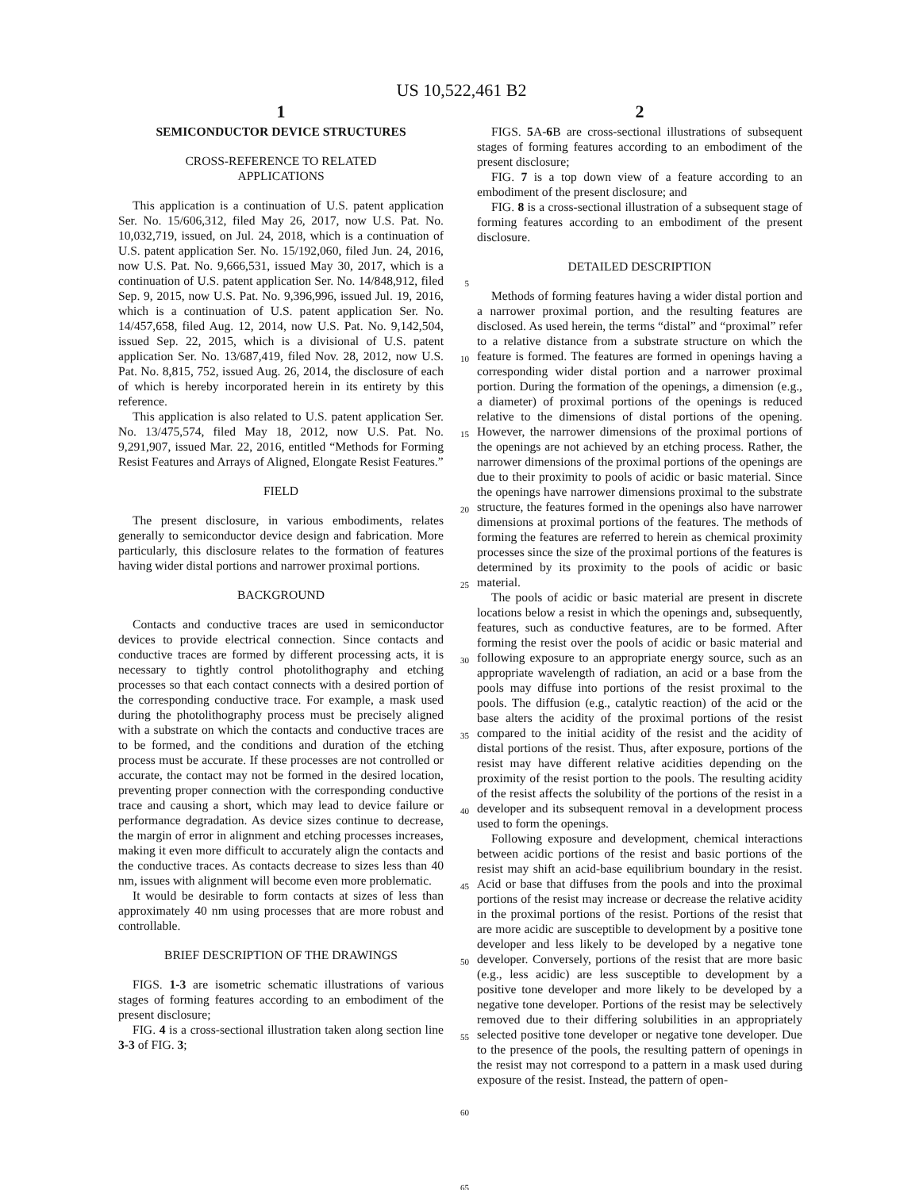US 10,522,461 B2
1
SEMICONDUCTOR DEVICE STRUCTURES
CROSS-REFERENCE TO RELATED
APPLICATIONS
This application is a continuation of U.S. patent application Ser. No. 15/606,312, filed May 26, 2017, now U.S. Pat. No. 10,032,719, issued, on Jul. 24, 2018, which is a continuation of U.S. patent application Ser. No. 15/192,060, filed Jun. 24, 2016, now U.S. Pat. No. 9,666,531, issued May 30, 2017, which is a continuation of U.S. patent application Ser. No. 14/848,912, filed Sep. 9, 2015, now U.S. Pat. No. 9,396,996, issued Jul. 19, 2016, which is a continuation of U.S. patent application Ser. No. 14/457,658, filed Aug. 12, 2014, now U.S. Pat. No. 9,142,504, issued Sep. 22, 2015, which is a divisional of U.S. patent application Ser. No. 13/687,419, filed Nov. 28, 2012, now U.S. Pat. No. 8,815, 752, issued Aug. 26, 2014, the disclosure of each of which is hereby incorporated herein in its entirety by this reference.
This application is also related to U.S. patent application Ser. No. 13/475,574, filed May 18, 2012, now U.S. Pat. No. 9,291,907, issued Mar. 22, 2016, entitled “Methods for Forming Resist Features and Arrays of Aligned, Elongate Resist Features.”
FIELD
The present disclosure, in various embodiments, relates generally to semiconductor device design and fabrication. More particularly, this disclosure relates to the formation of features having wider distal portions and narrower proximal portions.
BACKGROUND
Contacts and conductive traces are used in semiconductor devices to provide electrical connection. Since contacts and conductive traces are formed by different processing acts, it is necessary to tightly control photolithography and etching processes so that each contact connects with a desired portion of the corresponding conductive trace. For example, a mask used during the photolithography process must be precisely aligned with a substrate on which the contacts and conductive traces are to be formed, and the conditions and duration of the etching process must be accurate. If these processes are not controlled or accurate, the contact may not be formed in the desired location, preventing proper connection with the corresponding conductive trace and causing a short, which may lead to device failure or performance degradation. As device sizes continue to decrease, the margin of error in alignment and etching processes increases, making it even more difficult to accurately align the contacts and the conductive traces. As contacts decrease to sizes less than 40 nm, issues with alignment will become even more problematic.
It would be desirable to form contacts at sizes of less than approximately 40 nm using processes that are more robust and controllable.
BRIEF DESCRIPTION OF THE DRAWINGS
FIGS. 1-3 are isometric schematic illustrations of various stages of forming features according to an embodiment of the present disclosure;
FIG. 4 is a cross-sectional illustration taken along section line 3-3 of FIG. 3;
5
10
15
20
25
30
35
40
45
50
55
60
65
2
FIGS. 5 A-6 B are cross-sectional illustrations of subsequent stages of forming features according to an embodiment of the present disclosure;
FIG. 7 is a top down view of a feature according to an embodiment of the present disclosure; and
FIG. 8 is a cross-sectional illustration of a subsequent stage of forming features according to an embodiment of the present disclosure.
DETAILED DESCRIPTION
Methods of forming features having a wider distal portion and a narrower proximal portion, and the resulting features are disclosed. As used herein, the terms “distal” and “proximal” refer to a relative distance from a substrate structure on which the feature is formed. The features are formed in openings having a corresponding wider distal portion and a narrower proximal portion. During the formation of the openings, a dimension (e.g., a diameter) of proximal portions of the openings is reduced relative to the dimensions of distal portions of the opening. However, the narrower dimensions of the proximal portions of the openings are not achieved by an etching process. Rather, the narrower dimensions of the proximal portions of the openings are due to their proximity to pools of acidic or basic material. Since the openings have narrower dimensions proximal to the substrate structure, the features formed in the openings also have narrower dimensions at proximal portions of the features. The methods of forming the features are referred to herein as chemical proximity processes since the size of the proximal portions of the features is determined by its proximity to the pools of acidic or basic material.
The pools of acidic or basic material are present in discrete locations below a resist in which the openings and, subsequently, features, such as conductive features, are to be formed. After forming the resist over the pools of acidic or basic material and following exposure to an appropriate energy source, such as an appropriate wavelength of radiation, an acid or a base from the pools may diffuse into portions of the resist proximal to the pools. The diffusion (e.g., catalytic reaction) of the acid or the base alters the acidity of the proximal portions of the resist compared to the initial acidity of the resist and the acidity of distal portions of the resist. Thus, after exposure, portions of the resist may have different relative acidities depending on the proximity of the resist portion to the pools. The resulting acidity of the resist affects the solubility of the portions of the resist in a developer and its subsequent removal in a development process used to form the openings.
Following exposure and development, chemical interactions between acidic portions of the resist and basic portions of the resist may shift an acid-base equilibrium boundary in the resist. Acid or base that diffuses from the pools and into the proximal portions of the resist may increase or decrease the relative acidity in the proximal portions of the resist. Portions of the resist that are more acidic are susceptible to development by a positive tone developer and less likely to be developed by a negative tone developer. Conversely, portions of the resist that are more basic (e.g., less acidic) are less susceptible to development by a positive tone developer and more likely to be developed by a negative tone developer. Portions of the resist may be selectively removed due to their differing solubilities in an appropriately selected positive tone developer or negative tone developer. Due to the presence of the pools, the resulting pattern of openings in the resist may not correspond to a pattern in a mask used during exposure of the resist. Instead, the pattern of open-